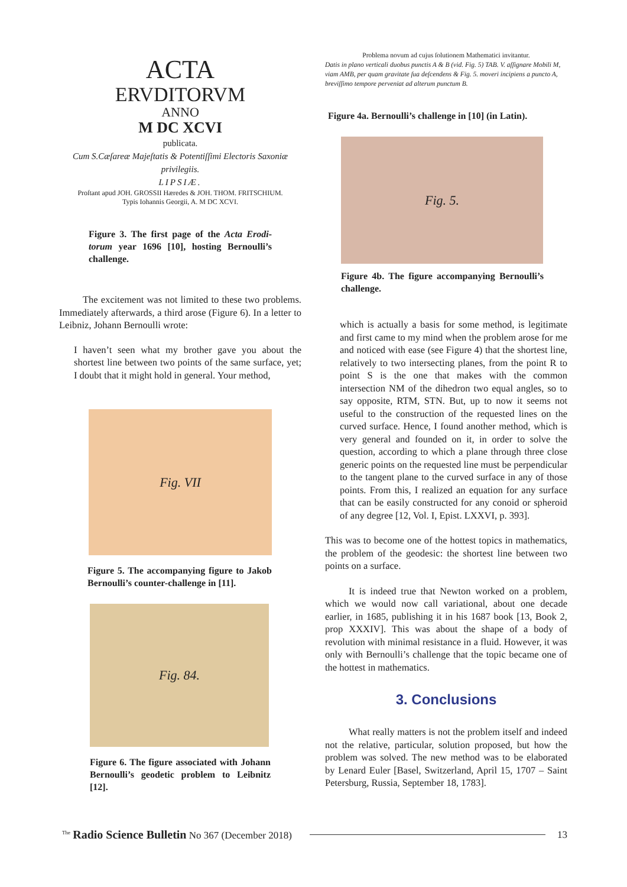ACTA
ERVDITORVM
ANNO
M DC XCVI
publicata.
Cum S.Cæſareæ Majeſtatis & Potentiſſimi Electoris Saxoniæ privilegiis.
LIPSIÆ.
Proſtant apud JOH. GROSSII Hæredes & JOH. THOM. FRITSCHIUM.
Typis Iohannis Georgii, A. M DC XCVI.
Figure 3. The first page of the Acta Erodi­torum year 1696 [10], hosting Bernoulli’s challenge.
The excitement was not limited to these two problems. Immediately afterwards, a third arose (Figure 6). In a letter to Leibniz, Johann Bernoulli wrote:
I haven’t seen what my brother gave you about the shortest line between two points of the same surface, yet; I doubt that it might hold in general. Your method,
Fig. VII
Figure 5. The accompanying figure to Ja­kob Bernoulli’s counter-challenge in [11].
Fig. 84.
Figure 6. The figure associated with Johann Bernoulli’s geodetic problem to Leibnitz [12].
Problema novum ad cujus ſolutionem Mathematici invitantur.
Datis in plano verticali duobus punctis A & B (vid. Fig. 5) TAB. V. aſſignare Mobili M, viam AMB, per quam gravitate ſua deſcendens & Fig. 5. moveri incipiens a puncto A, breviſſimo tempore perveniat ad alterum punctum B.
Figure 4a. Bernoulli’s challenge in [10] (in Latin).
Fig. 5.
Figure 4b. The figure accompanying Bernoulli’s challenge.
which is actually a basis for some method, is legitimate and first came to my mind when the problem arose for me and noticed with ease (see Figure 4) that the shortest line, relatively to two intersecting planes, from the point R to point S is the one that makes with the common intersection NM of the dihedron two equal angles, so to say opposite, RTM, STN. But, up to now it seems not useful to the construction of the requested lines on the curved surface. Hence, I found another method, which is very general and founded on it, in order to solve the question, according to which a plane through three close generic points on the requested line must be perpendicular to the tangent plane to the curved surface in any of those points. From this, I realized an equation for any surface that can be easily constructed for any conoid or spheroid of any degree [12, Vol. I, Epist. LXXVI, p. 393].
This was to become one of the hottest topics in mathematics, the problem of the geodesic: the shortest line between two points on a surface.
It is indeed true that Newton worked on a problem, which we would now call variational, about one decade earlier, in 1685, publishing it in his 1687 book [13, Book 2, prop XXXIV]. This was about the shape of a body of revolution with minimal resistance in a fluid. However, it was only with Bernoulli’s challenge that the topic became one of the hottest in mathematics.
3. Conclusions
What really matters is not the problem itself and indeed not the relative, particular, solution proposed, but how the problem was solved. The new method was to be elaborated by Lenard Euler [Basel, Switzerland, April 15, 1707 – Saint Petersburg, Russia, September 18, 1783].
<sup>The</sup> Radio Science Bulletin No 367 (December 2018) 13